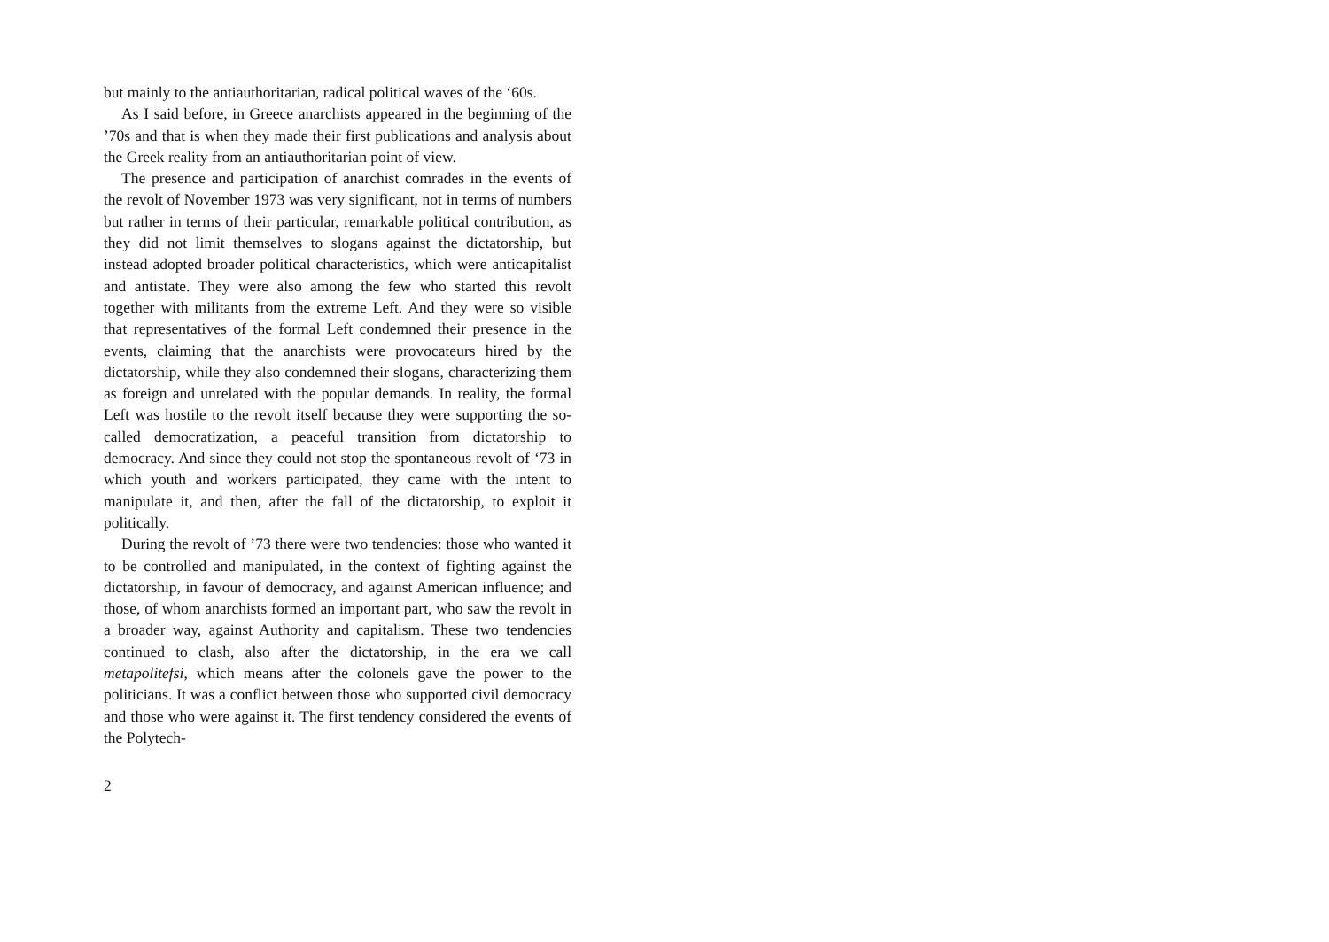but mainly to the antiauthoritarian, radical political waves of the ‘60s.
As I said before, in Greece anarchists appeared in the beginning of the ’70s and that is when they made their first publications and analysis about the Greek reality from an antiauthoritarian point of view.
The presence and participation of anarchist comrades in the events of the revolt of November 1973 was very significant, not in terms of numbers but rather in terms of their particular, remarkable political contribution, as they did not limit themselves to slogans against the dictatorship, but instead adopted broader political characteristics, which were anticapitalist and antistate. They were also among the few who started this revolt together with militants from the extreme Left. And they were so visible that representatives of the formal Left condemned their presence in the events, claiming that the anarchists were provocateurs hired by the dictatorship, while they also condemned their slogans, characterizing them as foreign and unrelated with the popular demands. In reality, the formal Left was hostile to the revolt itself because they were supporting the so-called democratization, a peaceful transition from dictatorship to democracy. And since they could not stop the spontaneous revolt of ‘73 in which youth and workers participated, they came with the intent to manipulate it, and then, after the fall of the dictatorship, to exploit it politically.
During the revolt of ’73 there were two tendencies: those who wanted it to be controlled and manipulated, in the context of fighting against the dictatorship, in favour of democracy, and against American influence; and those, of whom anarchists formed an important part, who saw the revolt in a broader way, against Authority and capitalism. These two tendencies continued to clash, also after the dictatorship, in the era we call metapolitefsi, which means after the colonels gave the power to the politicians. It was a conflict between those who supported civil democracy and those who were against it. The first tendency considered the events of the Polytech-
2